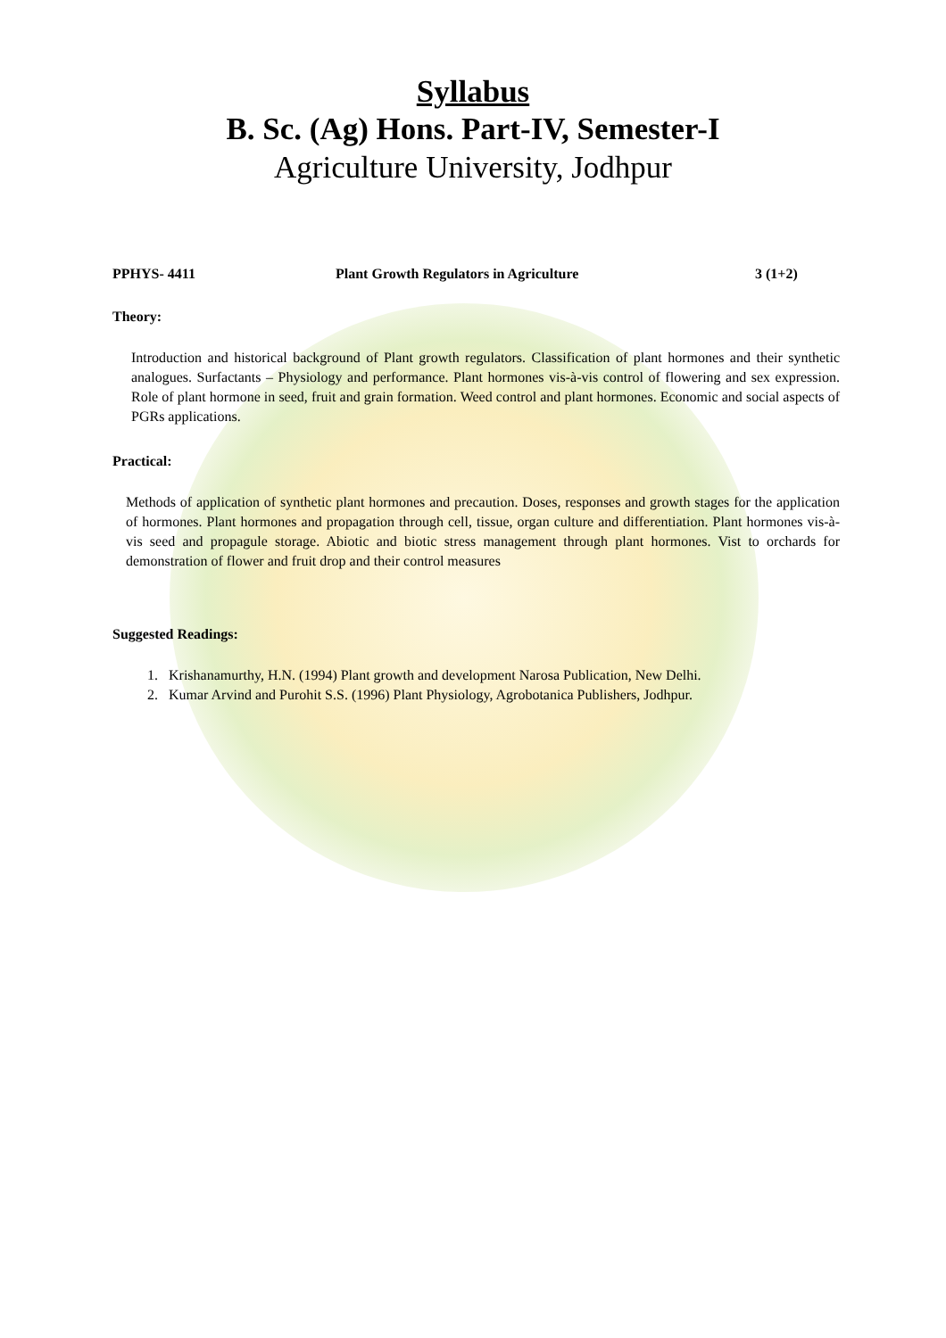Syllabus
B. Sc. (Ag) Hons. Part-IV, Semester-I
Agriculture University, Jodhpur
PPHYS- 4411 Plant Growth Regulators in Agriculture 3 (1+2)
Theory:
Introduction and historical background of Plant growth regulators. Classification of plant hormones and their synthetic analogues. Surfactants – Physiology and performance. Plant hormones vis-à-vis control of flowering and sex expression. Role of plant hormone in seed, fruit and grain formation. Weed control and plant hormones. Economic and social aspects of PGRs applications.
Practical:
Methods of application of synthetic plant hormones and precaution. Doses, responses and growth stages for the application of hormones. Plant hormones and propagation through cell, tissue, organ culture and differentiation. Plant hormones vis-à-vis seed and propagule storage. Abiotic and biotic stress management through plant hormones. Vist to orchards for demonstration of flower and fruit drop and their control measures
Suggested Readings:
1. Krishanamurthy, H.N. (1994) Plant growth and development Narosa Publication, New Delhi.
2. Kumar Arvind and Purohit S.S. (1996) Plant Physiology, Agrobotanica Publishers, Jodhpur.